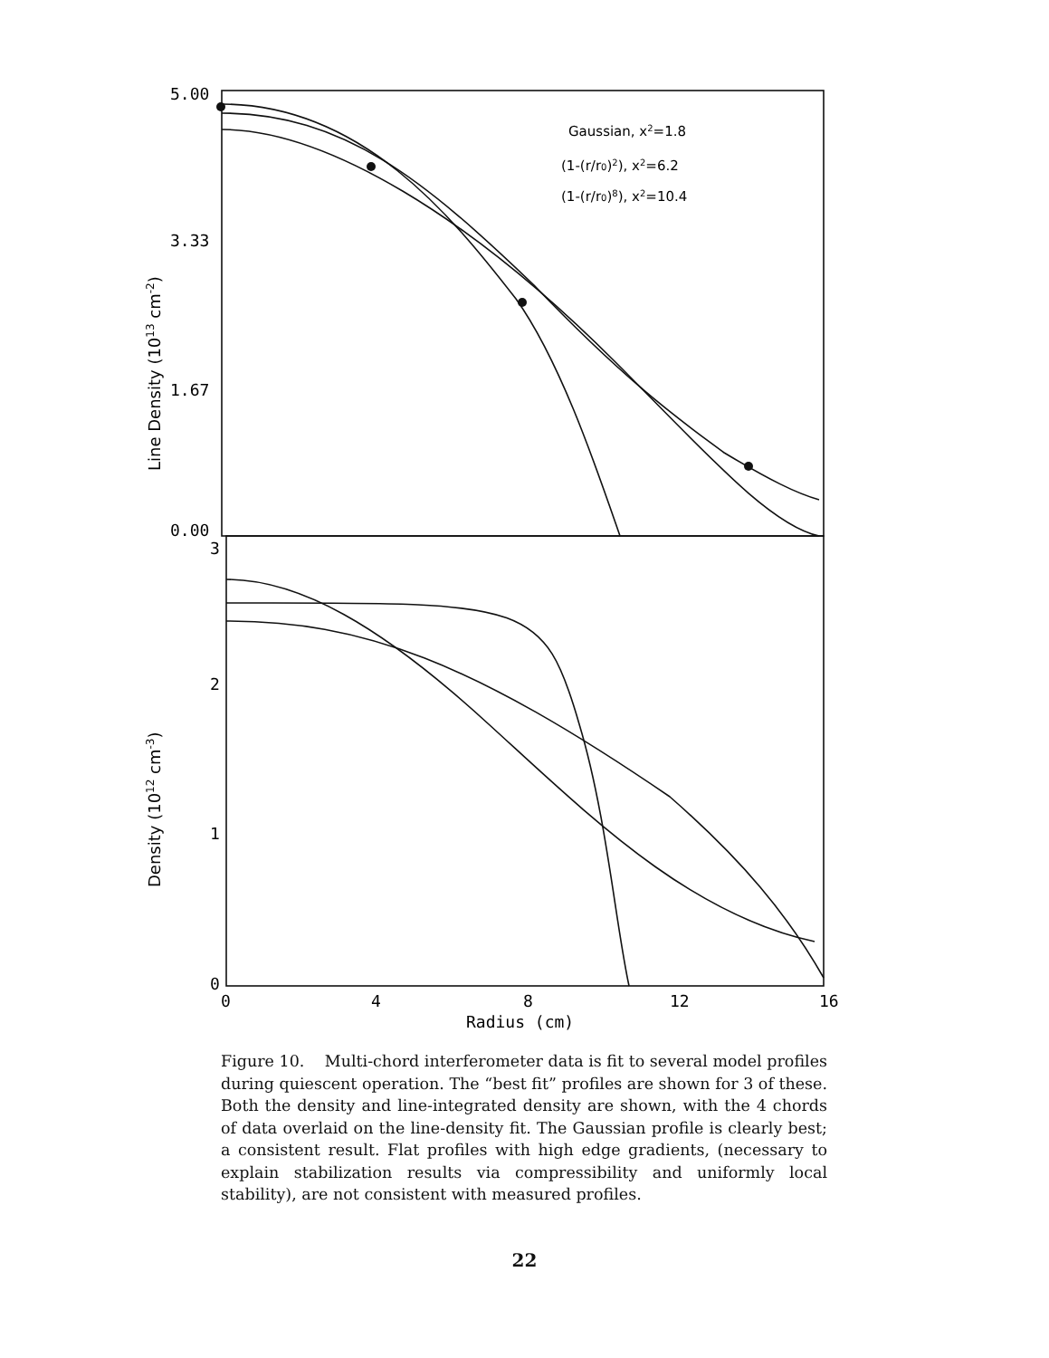5.00
3.33
1.67
0.00
3
2
1
0
0
4
8
12
16
Radius (cm)
Gaussian, x2=1.8
(1-(r/r0)2), x2=6.2
(1-(r/r0)8), x2=10.4
Line Density (1013 cm-2)
Density (1012 cm-3)
Figure 10. Multi-chord interferometer data is fit to several model profiles during quiescent operation. The “best fit” profiles are shown for 3 of these. Both the density and line-integrated density are shown, with the 4 chords of data overlaid on the line-density fit. The Gaussian profile is clearly best; a consistent result. Flat profiles with high edge gradients, (necessary to explain stabilization results via compressibility and uniformly local stability), are not consistent with measured profiles.
22